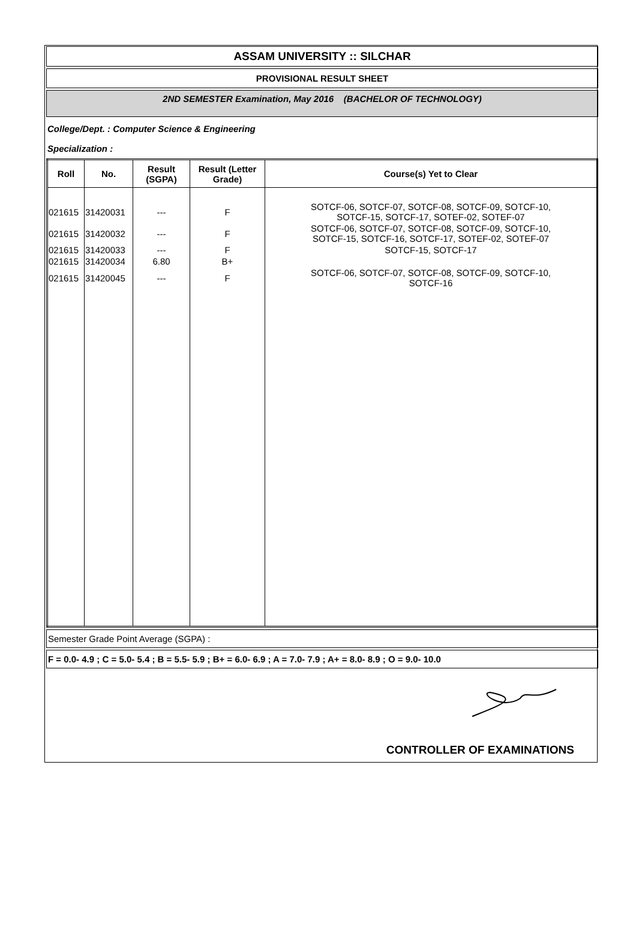ASSAM UNIVERSITY :: SILCHAR
PROVISIONAL RESULT SHEET
2ND SEMESTER Examination, May 2016 (BACHELOR OF TECHNOLOGY)
College/Dept. : Computer Science & Engineering
Specialization :
| Roll | No. | Result (SGPA) | Result (Letter Grade) | Course(s) Yet to Clear |
| --- | --- | --- | --- | --- |
| 021615 | 31420031 | --- | F | SOTCF-06, SOTCF-07, SOTCF-08, SOTCF-09, SOTCF-10, SOTCF-15, SOTCF-17, SOTEF-02, SOTEF-07 |
| 021615 | 31420032 | --- | F | SOTCF-06, SOTCF-07, SOTCF-08, SOTCF-09, SOTCF-10, SOTCF-15, SOTCF-16, SOTCF-17, SOTEF-02, SOTEF-07 |
| 021615 | 31420033 | --- | F | SOTCF-15, SOTCF-17 |
| 021615 | 31420034 | 6.80 | B+ | |
| 021615 | 31420045 | --- | F | SOTCF-06, SOTCF-07, SOTCF-08, SOTCF-09, SOTCF-10, SOTCF-16 |
Semester Grade Point Average (SGPA) :
F = 0.0- 4.9 ; C = 5.0- 5.4 ; B = 5.5- 5.9 ; B+ = 6.0- 6.9 ; A = 7.0- 7.9 ; A+ = 8.0- 8.9 ; O = 9.0- 10.0
CONTROLLER OF EXAMINATIONS